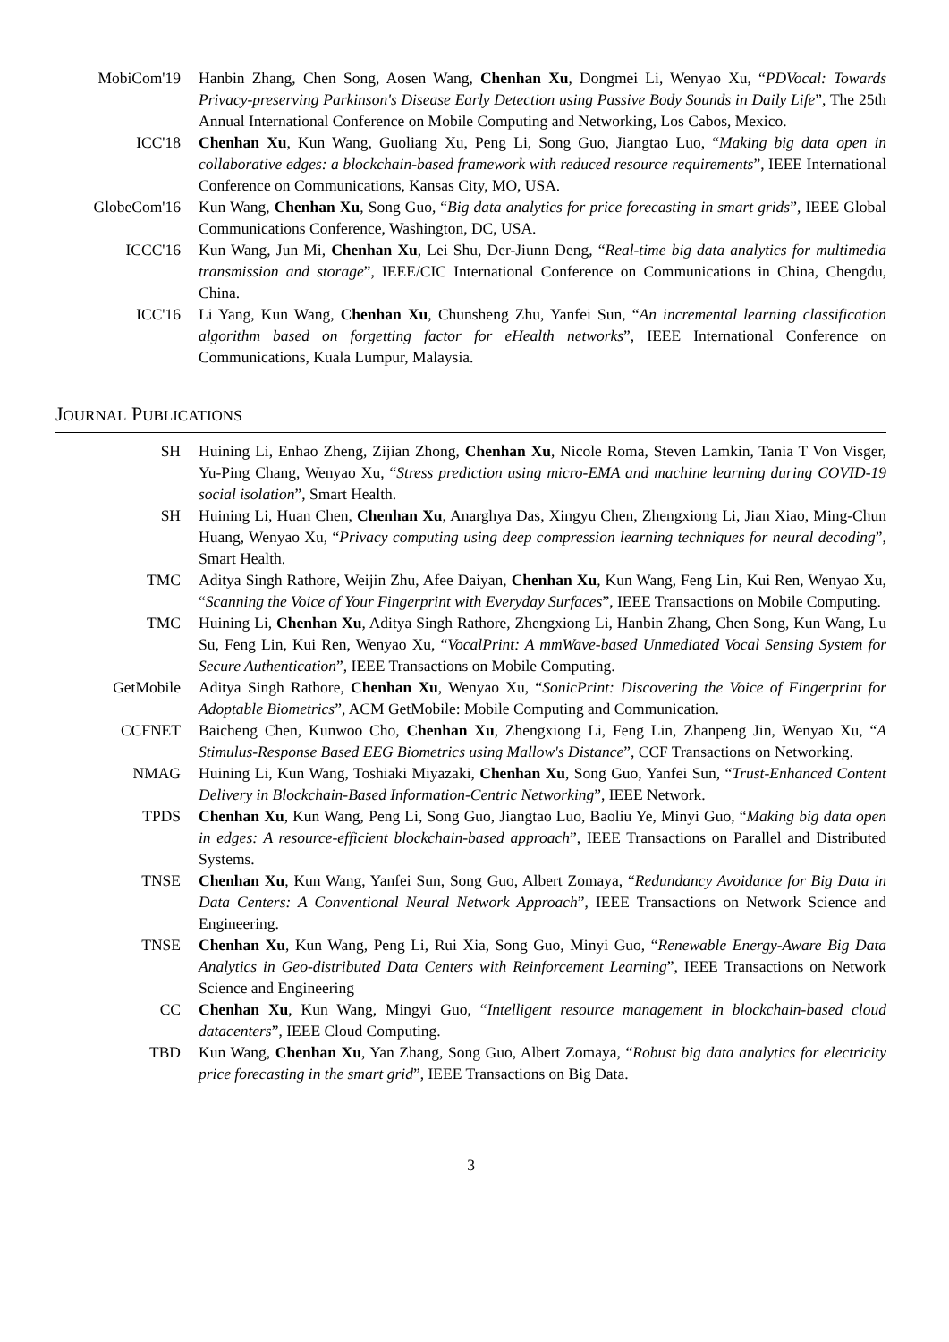MobiCom'19 Hanbin Zhang, Chen Song, Aosen Wang, Chenhan Xu, Dongmei Li, Wenyao Xu, “PDVocal: Towards Privacy-preserving Parkinson's Disease Early Detection using Passive Body Sounds in Daily Life”, The 25th Annual International Conference on Mobile Computing and Networking, Los Cabos, Mexico.
ICC'18 Chenhan Xu, Kun Wang, Guoliang Xu, Peng Li, Song Guo, Jiangtao Luo, “Making big data open in collaborative edges: a blockchain-based framework with reduced resource requirements”, IEEE International Conference on Communications, Kansas City, MO, USA.
GlobeCom'16 Kun Wang, Chenhan Xu, Song Guo, “Big data analytics for price forecasting in smart grids”, IEEE Global Communications Conference, Washington, DC, USA.
ICCC'16 Kun Wang, Jun Mi, Chenhan Xu, Lei Shu, Der-Jiunn Deng, “Real-time big data analytics for multimedia transmission and storage”, IEEE/CIC International Conference on Communications in China, Chengdu, China.
ICC'16 Li Yang, Kun Wang, Chenhan Xu, Chunsheng Zhu, Yanfei Sun, “An incremental learning classification algorithm based on forgetting factor for eHealth networks”, IEEE International Conference on Communications, Kuala Lumpur, Malaysia.
JOURNAL PUBLICATIONS
SH Huining Li, Enhao Zheng, Zijian Zhong, Chenhan Xu, Nicole Roma, Steven Lamkin, Tania T Von Visger, Yu-Ping Chang, Wenyao Xu, “Stress prediction using micro-EMA and machine learning during COVID-19 social isolation”, Smart Health.
SH Huining Li, Huan Chen, Chenhan Xu, Anarghya Das, Xingyu Chen, Zhengxiong Li, Jian Xiao, Ming-Chun Huang, Wenyao Xu, “Privacy computing using deep compression learning techniques for neural decoding”, Smart Health.
TMC Aditya Singh Rathore, Weijin Zhu, Afee Daiyan, Chenhan Xu, Kun Wang, Feng Lin, Kui Ren, Wenyao Xu, “Scanning the Voice of Your Fingerprint with Everyday Surfaces”, IEEE Transactions on Mobile Computing.
TMC Huining Li, Chenhan Xu, Aditya Singh Rathore, Zhengxiong Li, Hanbin Zhang, Chen Song, Kun Wang, Lu Su, Feng Lin, Kui Ren, Wenyao Xu, “VocalPrint: A mmWave-based Unmediated Vocal Sensing System for Secure Authentication”, IEEE Transactions on Mobile Computing.
GetMobile Aditya Singh Rathore, Chenhan Xu, Wenyao Xu, “SonicPrint: Discovering the Voice of Fingerprint for Adoptable Biometrics”, ACM GetMobile: Mobile Computing and Communication.
CCFNET Baicheng Chen, Kunwoo Cho, Chenhan Xu, Zhengxiong Li, Feng Lin, Zhanpeng Jin, Wenyao Xu, “A Stimulus-Response Based EEG Biometrics using Mallow's Distance”, CCF Transactions on Networking.
NMAG Huining Li, Kun Wang, Toshiaki Miyazaki, Chenhan Xu, Song Guo, Yanfei Sun, “Trust-Enhanced Content Delivery in Blockchain-Based Information-Centric Networking”, IEEE Network.
TPDS Chenhan Xu, Kun Wang, Peng Li, Song Guo, Jiangtao Luo, Baoliu Ye, Minyi Guo, “Making big data open in edges: A resource-efficient blockchain-based approach”, IEEE Transactions on Parallel and Distributed Systems.
TNSE Chenhan Xu, Kun Wang, Yanfei Sun, Song Guo, Albert Zomaya, “Redundancy Avoidance for Big Data in Data Centers: A Conventional Neural Network Approach”, IEEE Transactions on Network Science and Engineering.
TNSE Chenhan Xu, Kun Wang, Peng Li, Rui Xia, Song Guo, Minyi Guo, “Renewable Energy-Aware Big Data Analytics in Geo-distributed Data Centers with Reinforcement Learning”, IEEE Transactions on Network Science and Engineering
CC Chenhan Xu, Kun Wang, Mingyi Guo, “Intelligent resource management in blockchain-based cloud datacenters”, IEEE Cloud Computing.
TBD Kun Wang, Chenhan Xu, Yan Zhang, Song Guo, Albert Zomaya, “Robust big data analytics for electricity price forecasting in the smart grid”, IEEE Transactions on Big Data.
3